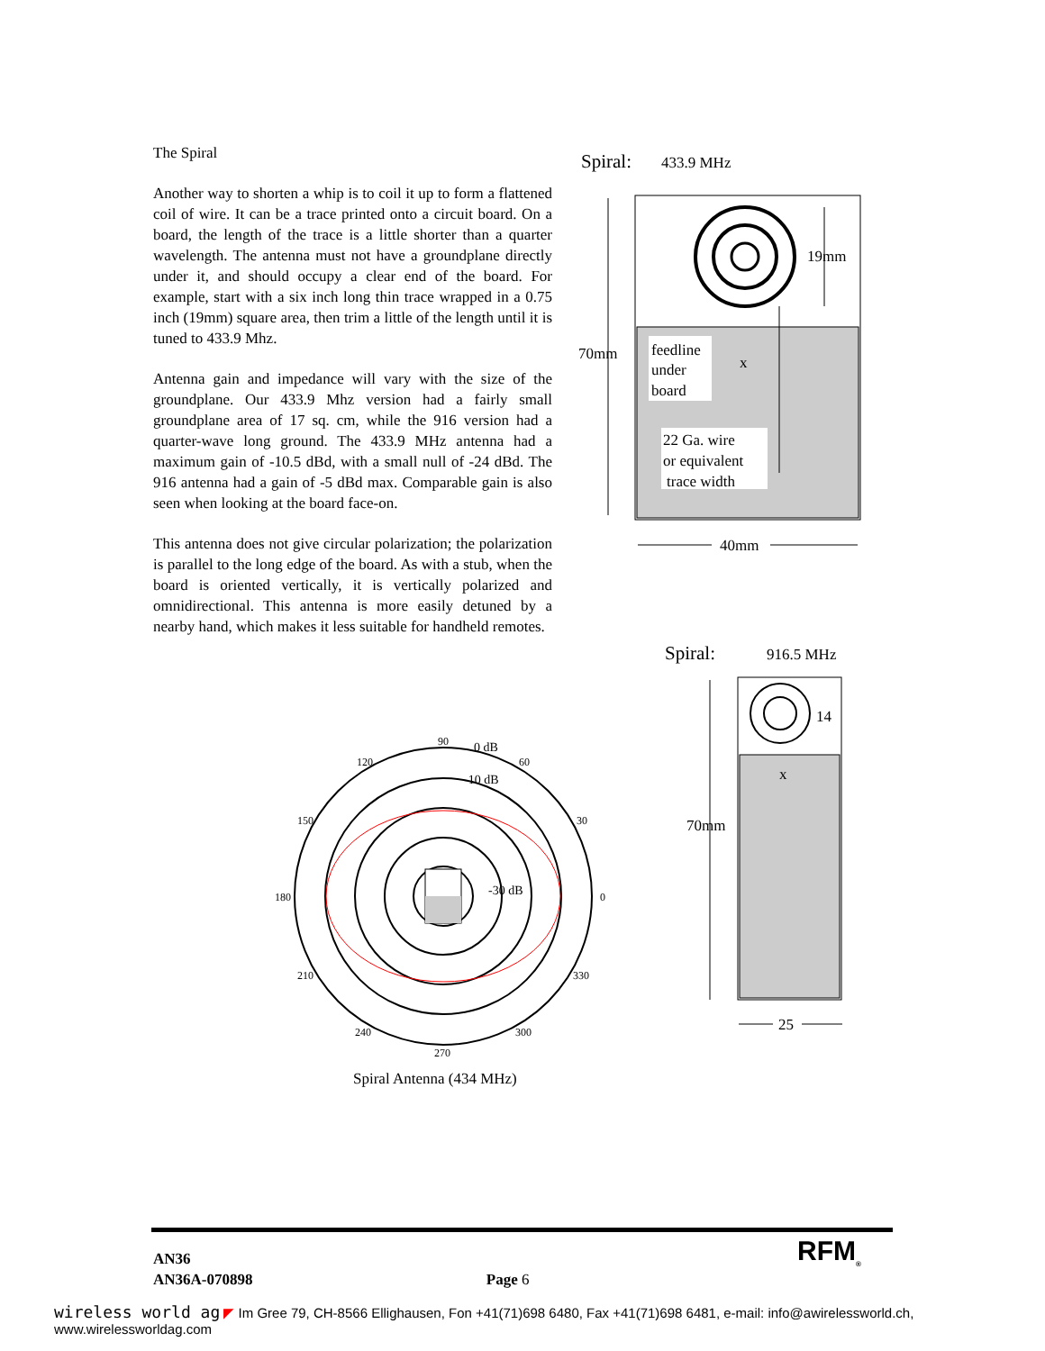The Spiral
Another way to shorten a whip is to coil it up to form a flattened coil of wire. It can be a trace printed onto a circuit board. On a board, the length of the trace is a little shorter than a quarter wavelength. The antenna must not have a groundplane directly under it, and should occupy a clear end of the board. For example, start with a six inch long thin trace wrapped in a 0.75 inch (19mm) square area, then trim a little of the length until it is tuned to 433.9 Mhz.
Antenna gain and impedance will vary with the size of the groundplane. Our 433.9 Mhz version had a fairly small groundplane area of 17 sq. cm, while the 916 version had a quarter-wave long ground. The 433.9 MHz antenna had a maximum gain of -10.5 dBd, with a small null of -24 dBd. The 916 antenna had a gain of -5 dBd max. Comparable gain is also seen when looking at the board face-on.
This antenna does not give circular polarization; the polarization is parallel to the long edge of the board. As with a stub, when the board is oriented vertically, it is vertically polarized and omnidirectional. This antenna is more easily detuned by a nearby hand, which makes it less suitable for handheld remotes.
Spiral:
433.9 MHz
70mm
19mm
feedline
under
board
x
22 Ga. wire
or equivalent
trace width
40mm
Spiral:
916.5 MHz
70mm
14
x
25
90
0 dB
60
-10 dB
120
150
30
180
-30 dB
0
210
330
240
300
270
Spiral Antenna (434 MHz)
RFM<sub>®</sub>
AN36
AN36A-070898 Page 6
wireless world ag ◤ Im Gree 79, CH-8566 Ellighausen, Fon +41(71)698 6480, Fax +41(71)698 6481, e-mail: info@awirelessworld.ch, www.wirelessworldag.com